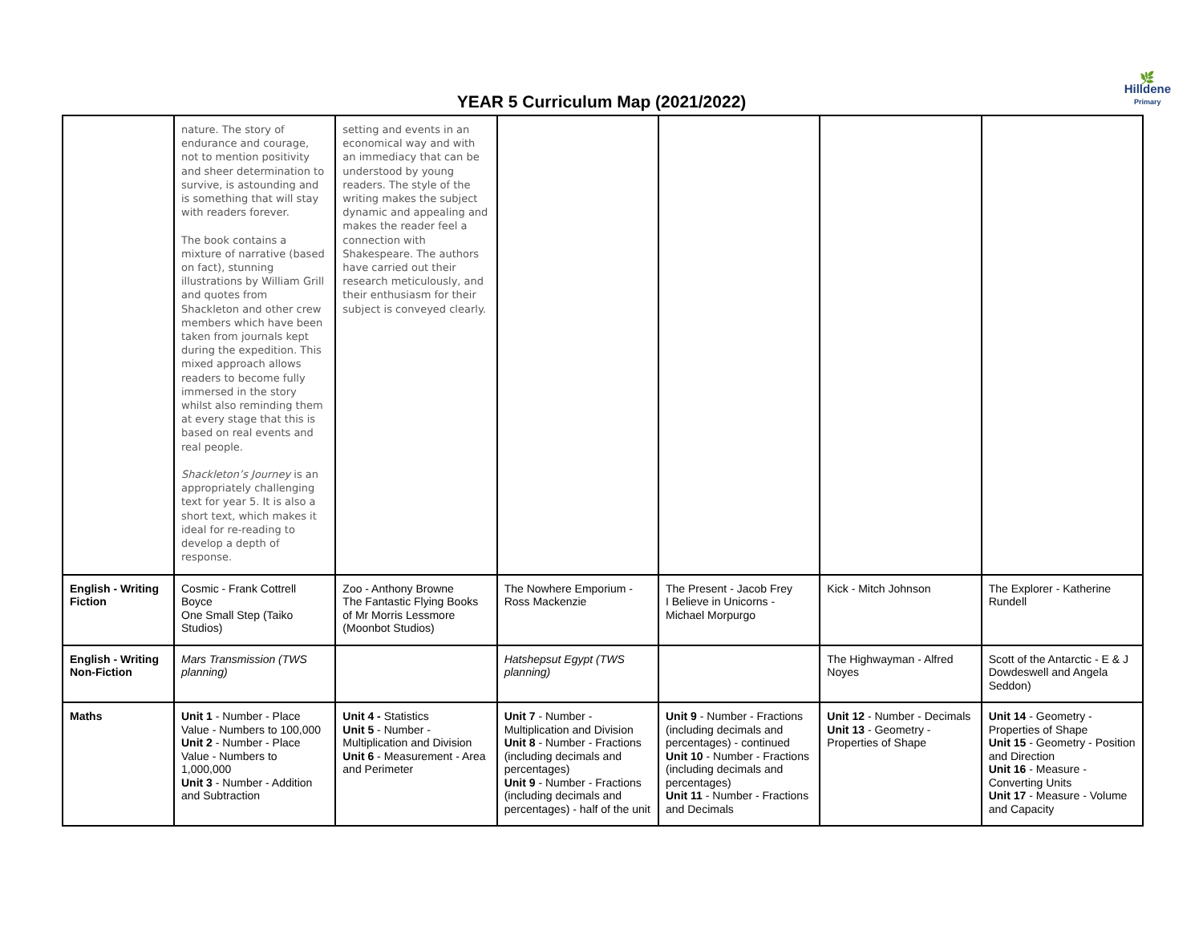🌿
Hilldene
Primary
YEAR 5 Curriculum Map (2021/2022)
| | nature. The story of endurance and courage, not to mention positivity and sheer determination to survive, is astounding and is something that will stay with readers forever. The book contains a mixture of narrative (based on fact), stunning illustrations by William Grill and quotes from Shackleton and other crew members which have been taken from journals kept during the expedition. This mixed approach allows readers to become fully immersed in the story whilst also reminding them at every stage that this is based on real events and real people. Shackleton’s Journey is an appropriately challenging text for year 5. It is also a short text, which makes it ideal for re-reading to develop a depth of response. | setting and events in an economical way and with an immediacy that can be understood by young readers. The style of the writing makes the subject dynamic and appealing and makes the reader feel a connection with Shakespeare. The authors have carried out their research meticulously, and their enthusiasm for their subject is conveyed clearly. | | | | |
| English - Writing Fiction | Cosmic - Frank Cottrell Boyce One Small Step (Taiko Studios) | Zoo - Anthony Browne The Fantastic Flying Books of Mr Morris Lessmore (Moonbot Studios) | The Nowhere Emporium - Ross Mackenzie | The Present - Jacob Frey I Believe in Unicorns - Michael Morpurgo | Kick - Mitch Johnson | The Explorer - Katherine Rundell |
| English - Writing Non-Fiction | Mars Transmission (TWS planning) | | Hatshepsut Egypt (TWS planning) | | The Highwayman - Alfred Noyes | Scott of the Antarctic - E & J Dowdeswell and Angela Seddon) |
| Maths | Unit 1 - Number - Place Value - Numbers to 100,000 Unit 2 - Number - Place Value - Numbers to 1,000,000 Unit 3 - Number - Addition and Subtraction | Unit 4 - Statistics Unit 5 - Number - Multiplication and Division Unit 6 - Measurement - Area and Perimeter | Unit 7 - Number - Multiplication and Division Unit 8 - Number - Fractions (including decimals and percentages) Unit 9 - Number - Fractions (including decimals and percentages) - half of the unit | Unit 9 - Number - Fractions (including decimals and percentages) - continued Unit 10 - Number - Fractions (including decimals and percentages) Unit 11 - Number - Fractions and Decimals | Unit 12 - Number - Decimals Unit 13 - Geometry - Properties of Shape | Unit 14 - Geometry - Properties of Shape Unit 15 - Geometry - Position and Direction Unit 16 - Measure - Converting Units Unit 17 - Measure - Volume and Capacity |